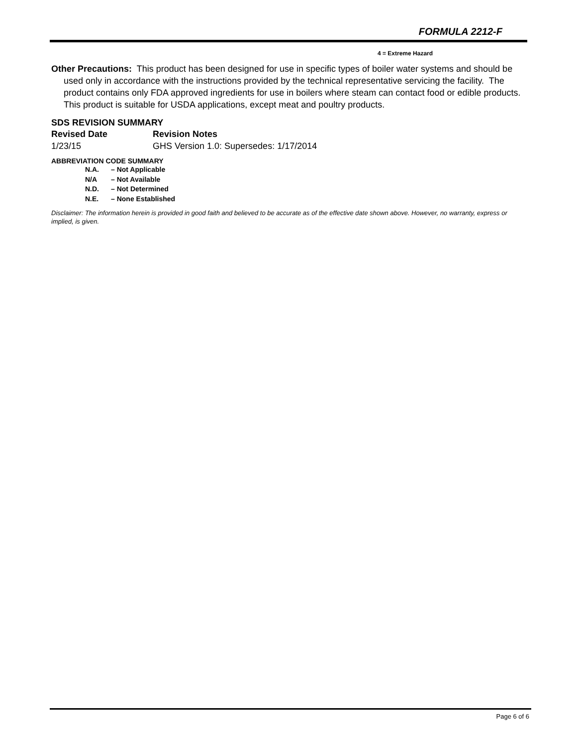FORMULA 2212-F
4 = Extreme Hazard
Other Precautions: This product has been designed for use in specific types of boiler water systems and should be used only in accordance with the instructions provided by the technical representative servicing the facility. The product contains only FDA approved ingredients for use in boilers where steam can contact food or edible products. This product is suitable for USDA applications, except meat and poultry products.
SDS REVISION SUMMARY
Revised Date Revision Notes
1/23/15 GHS Version 1.0: Supersedes: 1/17/2014
ABBREVIATION CODE SUMMARY
N.A. – Not Applicable
N/A – Not Available
N.D. – Not Determined
N.E. – None Established
Disclaimer: The information herein is provided in good faith and believed to be accurate as of the effective date shown above. However, no warranty, express or implied, is given.
Page 6 of 6